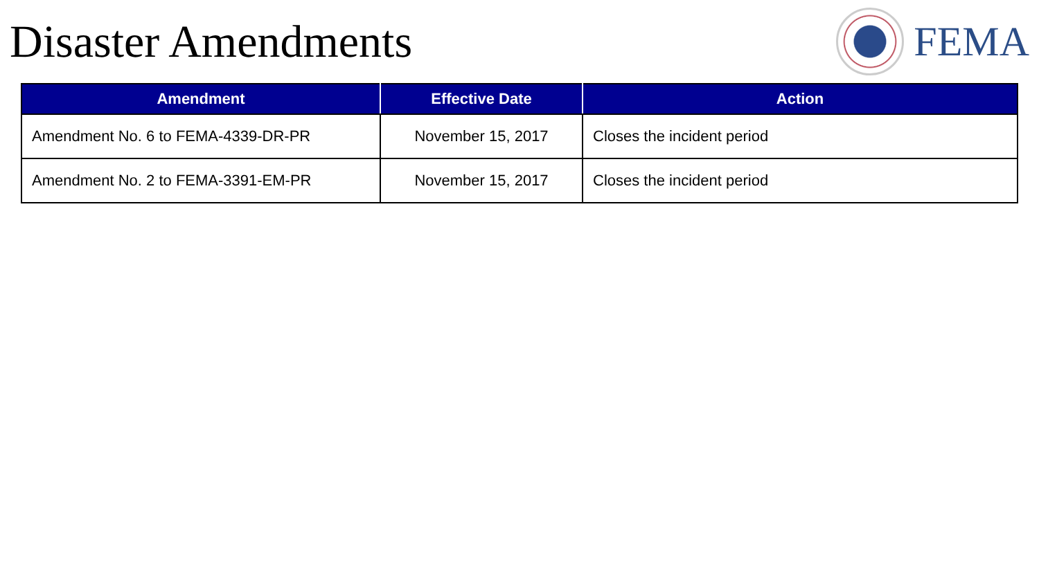Disaster Amendments FEMA
| Amendment | Effective Date | Action |
| --- | --- | --- |
| Amendment No. 6 to FEMA-4339-DR-PR | November 15, 2017 | Closes the incident period |
| Amendment No. 2 to FEMA-3391-EM-PR | November 15, 2017 | Closes the incident period |